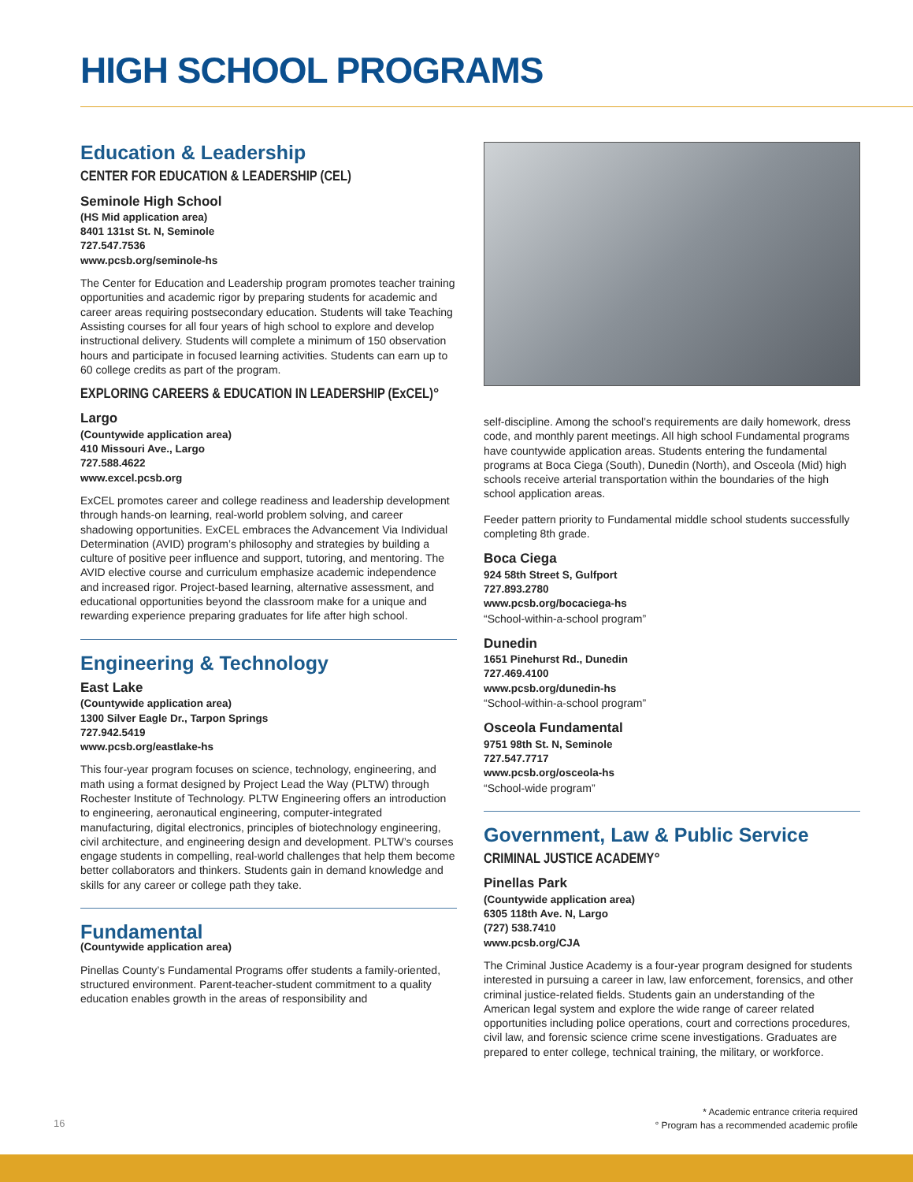HIGH SCHOOL PROGRAMS
Education & Leadership
CENTER FOR EDUCATION & LEADERSHIP (CEL)
Seminole High School
(HS Mid application area)
8401 131st St. N, Seminole
727.547.7536
www.pcsb.org/seminole-hs
The Center for Education and Leadership program promotes teacher training opportunities and academic rigor by preparing students for academic and career areas requiring postsecondary education. Students will take Teaching Assisting courses for all four years of high school to explore and develop instructional delivery. Students will complete a minimum of 150 observation hours and participate in focused learning activities. Students can earn up to 60 college credits as part of the program.
EXPLORING CAREERS & EDUCATION IN LEADERSHIP (ExCEL)°
Largo
(Countywide application area)
410 Missouri Ave., Largo
727.588.4622
www.excel.pcsb.org
ExCEL promotes career and college readiness and leadership development through hands-on learning, real-world problem solving, and career shadowing opportunities. ExCEL embraces the Advancement Via Individual Determination (AVID) program’s philosophy and strategies by building a culture of positive peer influence and support, tutoring, and mentoring. The AVID elective course and curriculum emphasize academic independence and increased rigor. Project-based learning, alternative assessment, and educational opportunities beyond the classroom make for a unique and rewarding experience preparing graduates for life after high school.
Engineering & Technology
East Lake
(Countywide application area)
1300 Silver Eagle Dr., Tarpon Springs
727.942.5419
www.pcsb.org/eastlake-hs
This four-year program focuses on science, technology, engineering, and math using a format designed by Project Lead the Way (PLTW) through Rochester Institute of Technology. PLTW Engineering offers an introduction to engineering, aeronautical engineering, computer-integrated manufacturing, digital electronics, principles of biotechnology engineering, civil architecture, and engineering design and development. PLTW’s courses engage students in compelling, real-world challenges that help them become better collaborators and thinkers. Students gain in demand knowledge and skills for any career or college path they take.
Fundamental
(Countywide application area)
Pinellas County’s Fundamental Programs offer students a family-oriented, structured environment. Parent-teacher-student commitment to a quality education enables growth in the areas of responsibility and
self-discipline. Among the school’s requirements are daily homework, dress code, and monthly parent meetings. All high school Fundamental programs have countywide application areas. Students entering the fundamental programs at Boca Ciega (South), Dunedin (North), and Osceola (Mid) high schools receive arterial transportation within the boundaries of the high school application areas.
Feeder pattern priority to Fundamental middle school students successfully completing 8th grade.
Boca Ciega
924 58th Street S, Gulfport
727.893.2780
www.pcsb.org/bocaciega-hs
“School-within-a-school program”
Dunedin
1651 Pinehurst Rd., Dunedin
727.469.4100
www.pcsb.org/dunedin-hs
“School-within-a-school program”
Osceola Fundamental
9751 98th St. N, Seminole
727.547.7717
www.pcsb.org/osceola-hs
“School-wide program”
Government, Law & Public Service
CRIMINAL JUSTICE ACADEMY°
Pinellas Park
(Countywide application area)
6305 118th Ave. N, Largo
(727) 538.7410
www.pcsb.org/CJA
The Criminal Justice Academy is a four-year program designed for students interested in pursuing a career in law, law enforcement, forensics, and other criminal justice-related fields. Students gain an understanding of the American legal system and explore the wide range of career related opportunities including police operations, court and corrections procedures, civil law, and forensic science crime scene investigations. Graduates are prepared to enter college, technical training, the military, or workforce.
* Academic entrance criteria required
° Program has a recommended academic profile
16